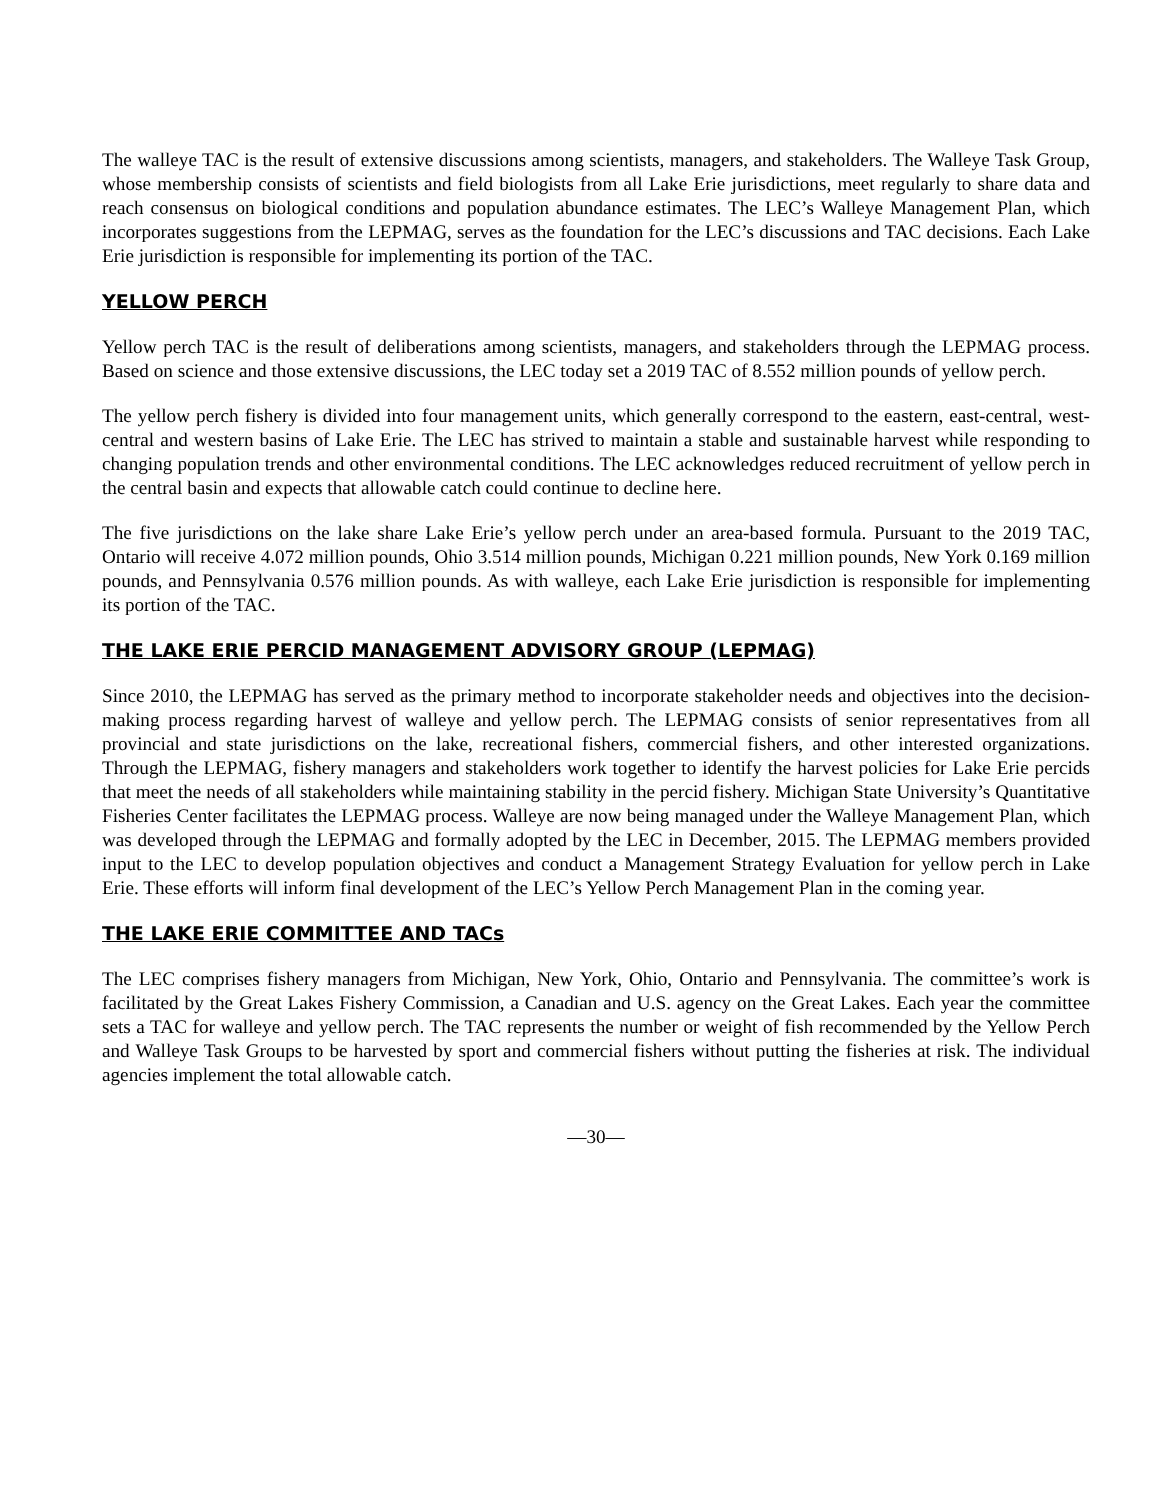The walleye TAC is the result of extensive discussions among scientists, managers, and stakeholders. The Walleye Task Group, whose membership consists of scientists and field biologists from all Lake Erie jurisdictions, meet regularly to share data and reach consensus on biological conditions and population abundance estimates. The LEC’s Walleye Management Plan, which incorporates suggestions from the LEPMAG, serves as the foundation for the LEC’s discussions and TAC decisions. Each Lake Erie jurisdiction is responsible for implementing its portion of the TAC.
YELLOW PERCH
Yellow perch TAC is the result of deliberations among scientists, managers, and stakeholders through the LEPMAG process. Based on science and those extensive discussions, the LEC today set a 2019 TAC of 8.552 million pounds of yellow perch.
The yellow perch fishery is divided into four management units, which generally correspond to the eastern, east-central, west-central and western basins of Lake Erie. The LEC has strived to maintain a stable and sustainable harvest while responding to changing population trends and other environmental conditions. The LEC acknowledges reduced recruitment of yellow perch in the central basin and expects that allowable catch could continue to decline here.
The five jurisdictions on the lake share Lake Erie’s yellow perch under an area-based formula. Pursuant to the 2019 TAC, Ontario will receive 4.072 million pounds, Ohio 3.514 million pounds, Michigan 0.221 million pounds, New York 0.169 million pounds, and Pennsylvania 0.576 million pounds. As with walleye, each Lake Erie jurisdiction is responsible for implementing its portion of the TAC.
THE LAKE ERIE PERCID MANAGEMENT ADVISORY GROUP (LEPMAG)
Since 2010, the LEPMAG has served as the primary method to incorporate stakeholder needs and objectives into the decision-making process regarding harvest of walleye and yellow perch. The LEPMAG consists of senior representatives from all provincial and state jurisdictions on the lake, recreational fishers, commercial fishers, and other interested organizations. Through the LEPMAG, fishery managers and stakeholders work together to identify the harvest policies for Lake Erie percids that meet the needs of all stakeholders while maintaining stability in the percid fishery. Michigan State University’s Quantitative Fisheries Center facilitates the LEPMAG process. Walleye are now being managed under the Walleye Management Plan, which was developed through the LEPMAG and formally adopted by the LEC in December, 2015. The LEPMAG members provided input to the LEC to develop population objectives and conduct a Management Strategy Evaluation for yellow perch in Lake Erie. These efforts will inform final development of the LEC’s Yellow Perch Management Plan in the coming year.
THE LAKE ERIE COMMITTEE AND TACs
The LEC comprises fishery managers from Michigan, New York, Ohio, Ontario and Pennsylvania. The committee’s work is facilitated by the Great Lakes Fishery Commission, a Canadian and U.S. agency on the Great Lakes. Each year the committee sets a TAC for walleye and yellow perch. The TAC represents the number or weight of fish recommended by the Yellow Perch and Walleye Task Groups to be harvested by sport and commercial fishers without putting the fisheries at risk. The individual agencies implement the total allowable catch.
—30—